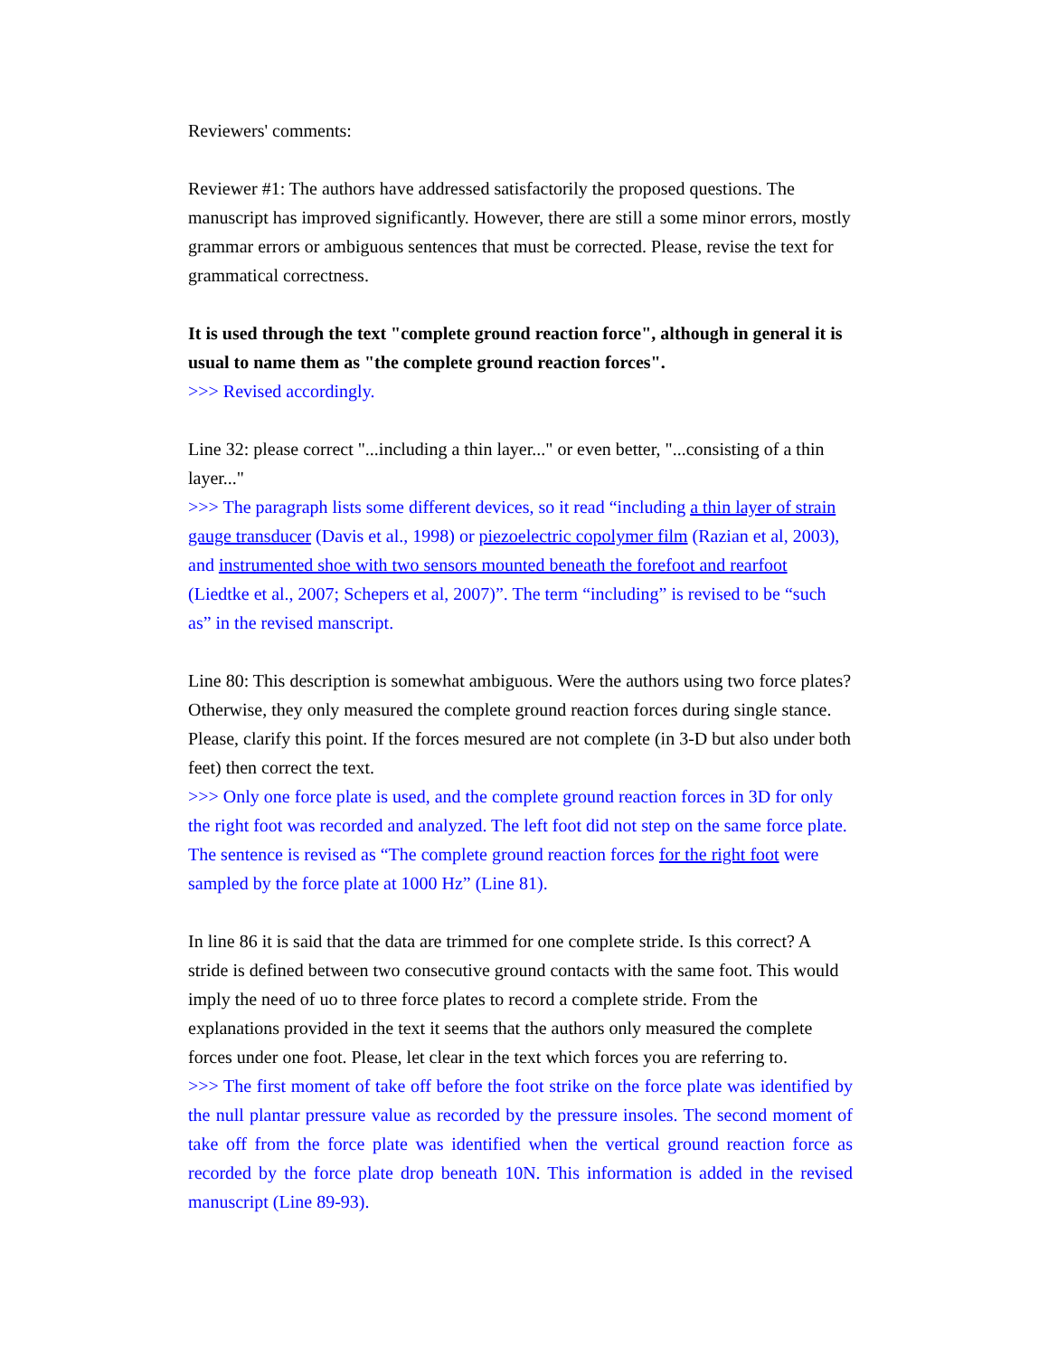Reviewers' comments:
Reviewer #1: The authors have addressed satisfactorily the proposed questions. The manuscript has improved significantly. However, there are still a some minor errors, mostly grammar errors or ambiguous sentences that must be corrected. Please, revise the text for grammatical correctness.
It is used through the text "complete ground reaction force", although in general it is usual to name them as "the complete ground reaction forces".
>>> Revised accordingly.
Line 32: please correct "...including a thin layer..." or even better, "...consisting of a thin layer..."
>>> The paragraph lists some different devices, so it read “including a thin layer of strain gauge transducer (Davis et al., 1998) or piezoelectric copolymer film (Razian et al, 2003), and instrumented shoe with two sensors mounted beneath the forefoot and rearfoot (Liedtke et al., 2007; Schepers et al, 2007)”. The term “including” is revised to be “such as” in the revised manscript.
Line 80: This description is somewhat ambiguous. Were the authors using two force plates? Otherwise, they only measured the complete ground reaction forces during single stance. Please, clarify this point. If the forces mesured are not complete (in 3-D but also under both feet) then correct the text.
>>> Only one force plate is used, and the complete ground reaction forces in 3D for only the right foot was recorded and analyzed. The left foot did not step on the same force plate. The sentence is revised as “The complete ground reaction forces for the right foot were sampled by the force plate at 1000 Hz” (Line 81).
In line 86 it is said that the data are trimmed for one complete stride. Is this correct? A stride is defined between two consecutive ground contacts with the same foot. This would imply the need of uo to three force plates to record a complete stride. From the explanations provided in the text it seems that the authors only measured the complete forces under one foot. Please, let clear in the text which forces you are referring to.
>>> The first moment of take off before the foot strike on the force plate was identified by the null plantar pressure value as recorded by the pressure insoles. The second moment of take off from the force plate was identified when the vertical ground reaction force as recorded by the force plate drop beneath 10N. This information is added in the revised manuscript (Line 89-93).